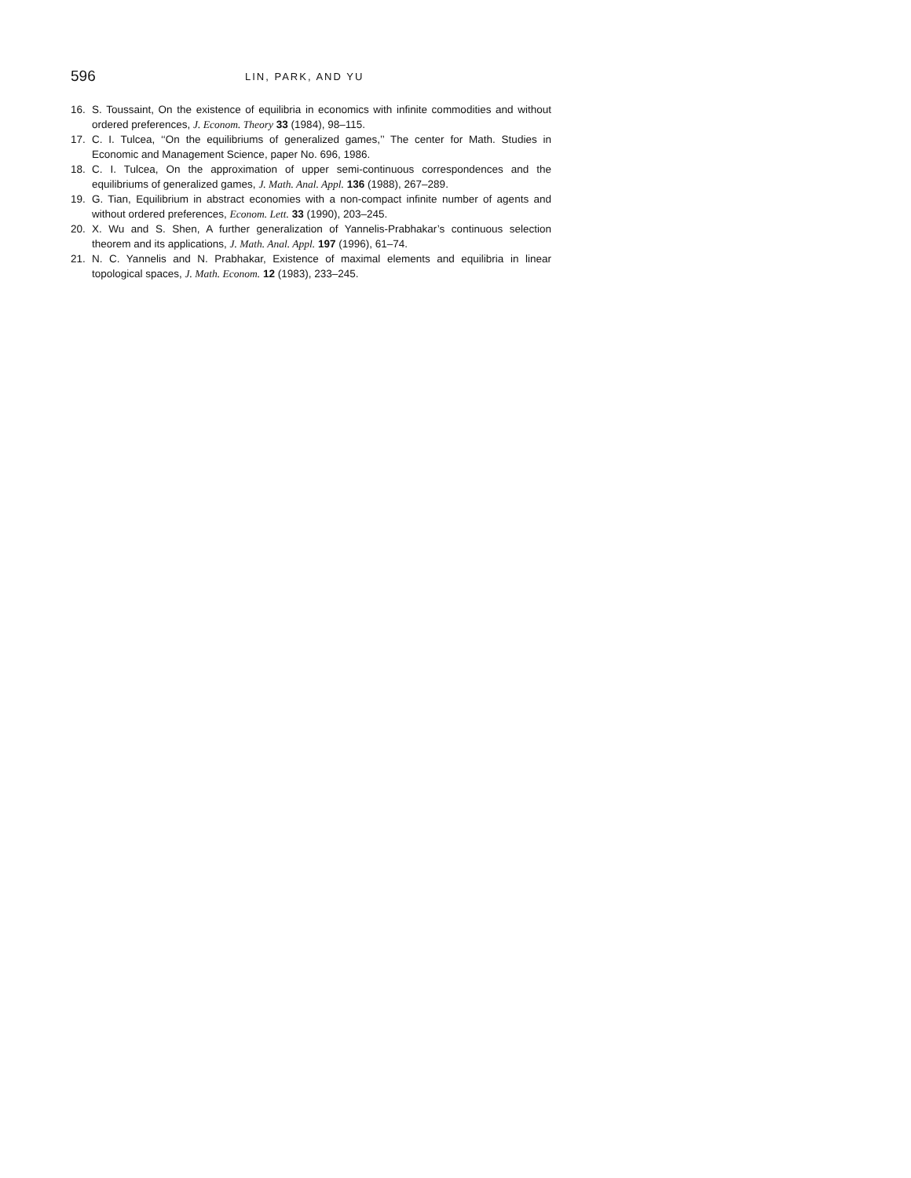596 LIN, PARK, AND YU
16. S. Toussaint, On the existence of equilibria in economics with infinite commodities and without ordered preferences, J. Econom. Theory 33 (1984), 98–115.
17. C. I. Tulcea, ‘‘On the equilibriums of generalized games,’’ The center for Math. Studies in Economic and Management Science, paper No. 696, 1986.
18. C. I. Tulcea, On the approximation of upper semi-continuous correspondences and the equilibriums of generalized games, J. Math. Anal. Appl. 136 (1988), 267–289.
19. G. Tian, Equilibrium in abstract economies with a non-compact infinite number of agents and without ordered preferences, Econom. Lett. 33 (1990), 203–245.
20. X. Wu and S. Shen, A further generalization of Yannelis-Prabhakar’s continuous selection theorem and its applications, J. Math. Anal. Appl. 197 (1996), 61–74.
21. N. C. Yannelis and N. Prabhakar, Existence of maximal elements and equilibria in linear topological spaces, J. Math. Econom. 12 (1983), 233–245.